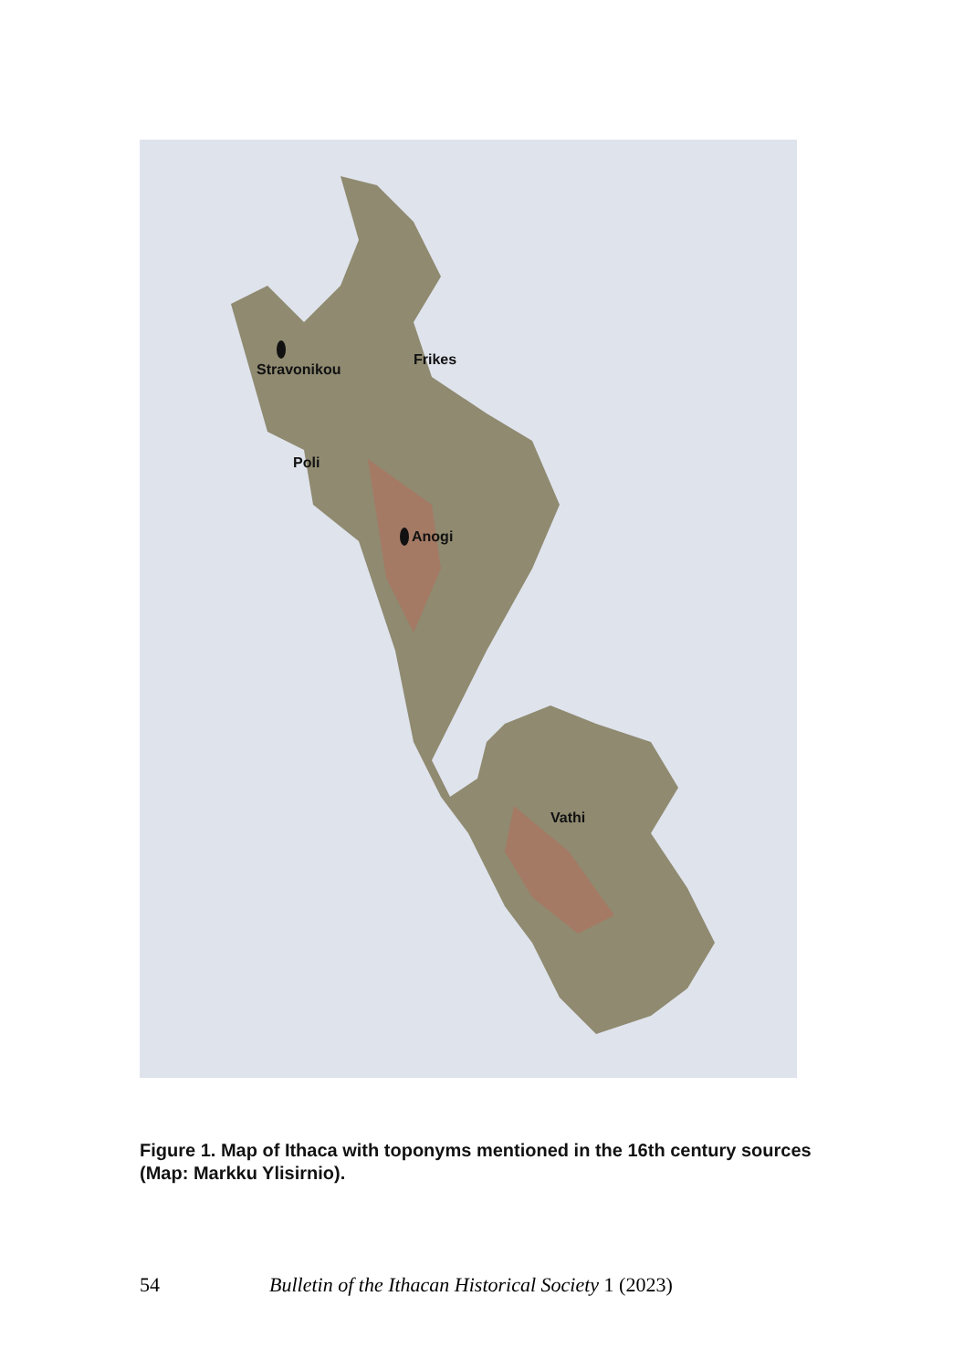Stravonikou
Frikes
Poli
Anogi
Vathi
Figure 1. Map of Ithaca with toponyms mentioned in the 16th century sources (Map: Markku Ylisirnio).
54 Bulletin of the Ithacan Historical Society 1 (2023)